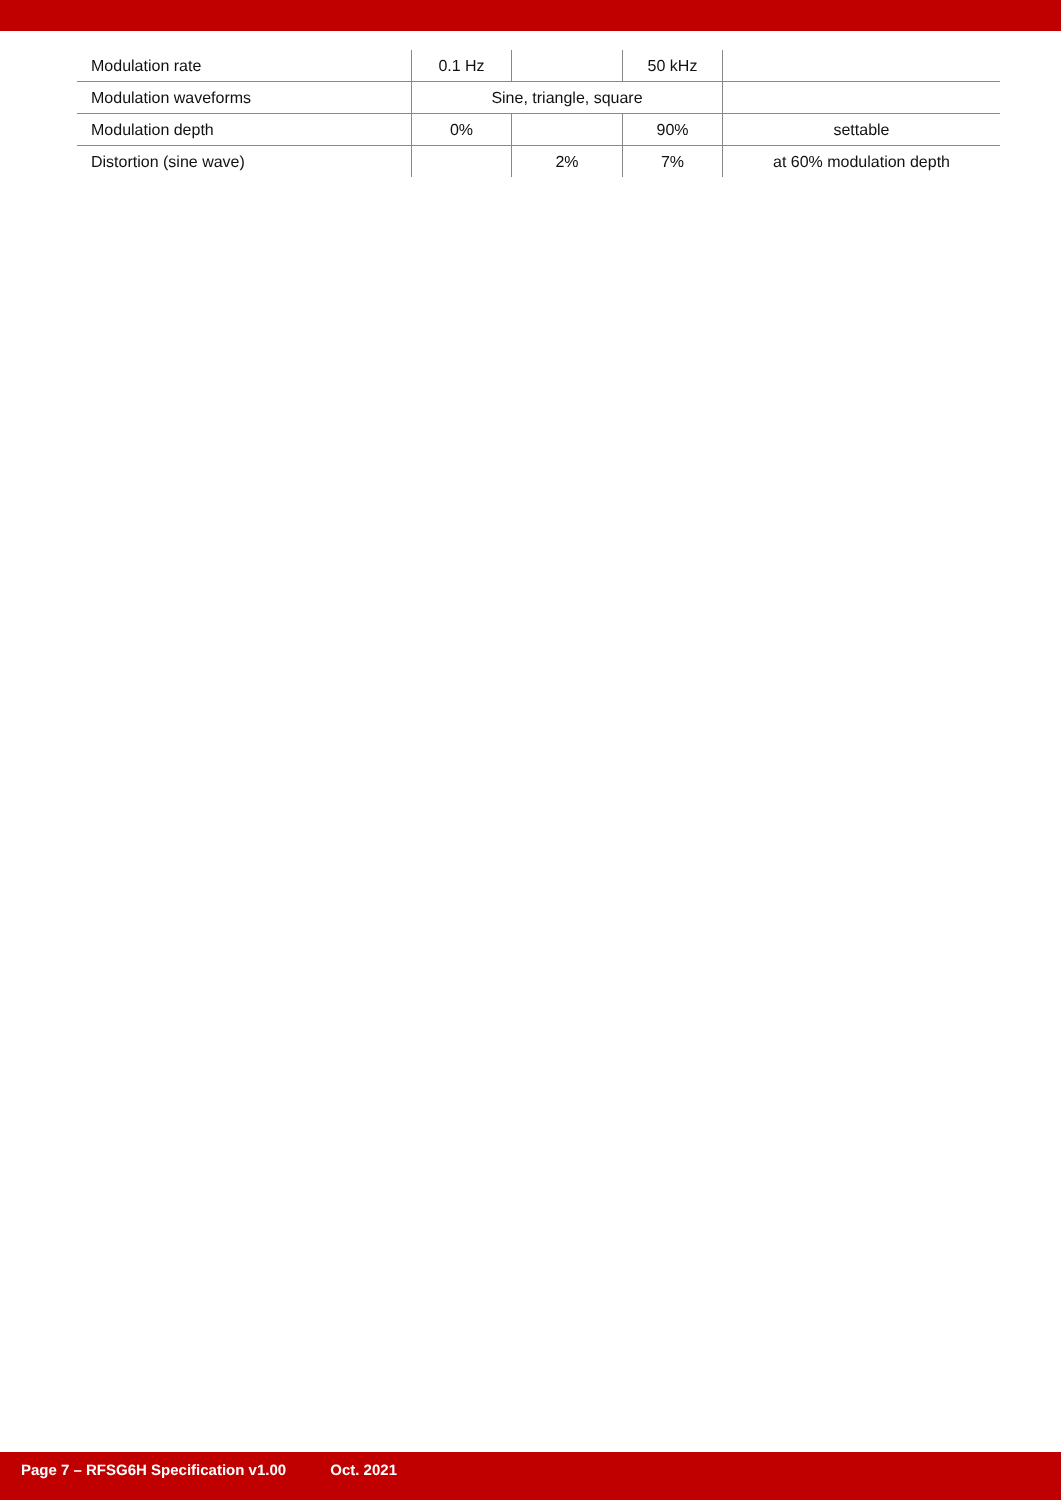| Modulation rate | 0.1 Hz | | 50 kHz | |
| Modulation waveforms | Sine, triangle, square | | | |
| Modulation depth | 0% | | 90% | settable |
| Distortion (sine wave) | | 2% | 7% | at 60% modulation depth |
Page 7 – RFSG6H Specification v1.00 Oct. 2021